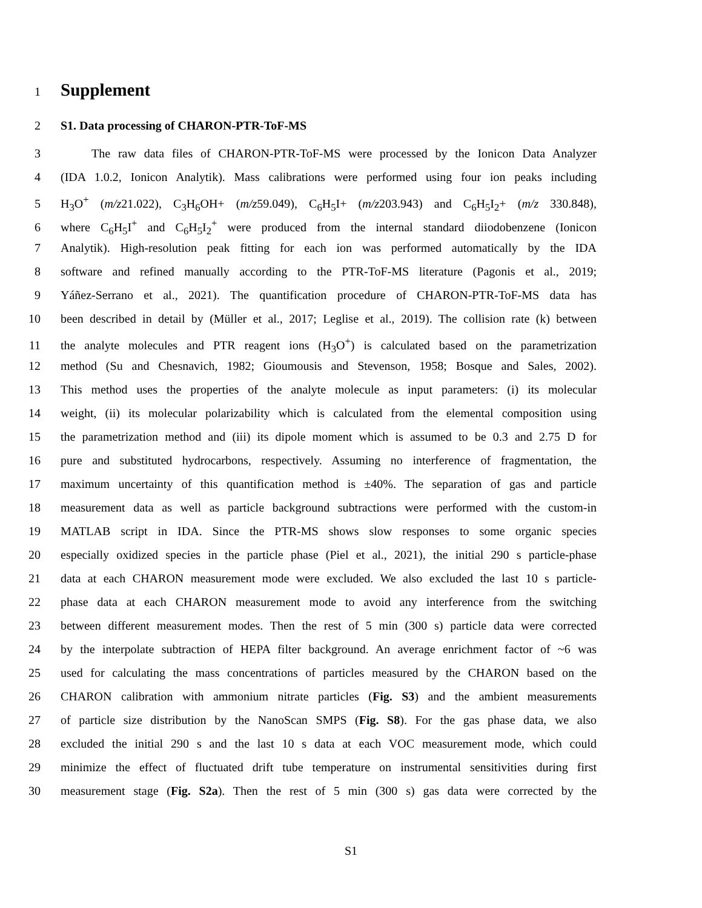1 Supplement
2 S1. Data processing of CHARON-PTR-ToF-MS
3 The raw data files of CHARON-PTR-ToF-MS were processed by the Ionicon Data Analyzer
4 (IDA 1.0.2, Ionicon Analytik). Mass calibrations were performed using four ion peaks including
5 H<sub>3</sub>O<sup>+</sup> (m/z21.022), C<sub>3</sub>H<sub>6</sub>OH+ (m/z59.049), C<sub>6</sub>H<sub>5</sub>I+ (m/z203.943) and C<sub>6</sub>H<sub>5</sub>I<sub>2</sub>+ (m/z 330.848),
6 where C<sub>6</sub>H<sub>5</sub>I<sup>+</sup> and C<sub>6</sub>H<sub>5</sub>I<sub>2</sub><sup>+</sup> were produced from the internal standard diiodobenzene (Ionicon
7 Analytik). High-resolution peak fitting for each ion was performed automatically by the IDA
8 software and refined manually according to the PTR-ToF-MS literature (Pagonis et al., 2019;
9 Yáñez-Serrano et al., 2021). The quantification procedure of CHARON-PTR-ToF-MS data has
10 been described in detail by (Müller et al., 2017; Leglise et al., 2019). The collision rate (k) between
11 the analyte molecules and PTR reagent ions (H<sub>3</sub>O<sup>+</sup>) is calculated based on the parametrization
12 method (Su and Chesnavich, 1982; Gioumousis and Stevenson, 1958; Bosque and Sales, 2002).
13 This method uses the properties of the analyte molecule as input parameters: (i) its molecular
14 weight, (ii) its molecular polarizability which is calculated from the elemental composition using
15 the parametrization method and (iii) its dipole moment which is assumed to be 0.3 and 2.75 D for
16 pure and substituted hydrocarbons, respectively. Assuming no interference of fragmentation, the
17 maximum uncertainty of this quantification method is ±40%. The separation of gas and particle
18 measurement data as well as particle background subtractions were performed with the custom-in
19 MATLAB script in IDA. Since the PTR-MS shows slow responses to some organic species
20 especially oxidized species in the particle phase (Piel et al., 2021), the initial 290 s particle-phase
21 data at each CHARON measurement mode were excluded. We also excluded the last 10 s particle-
22 phase data at each CHARON measurement mode to avoid any interference from the switching
23 between different measurement modes. Then the rest of 5 min (300 s) particle data were corrected
24 by the interpolate subtraction of HEPA filter background. An average enrichment factor of ~6 was
25 used for calculating the mass concentrations of particles measured by the CHARON based on the
26 CHARON calibration with ammonium nitrate particles (Fig. S3) and the ambient measurements
27 of particle size distribution by the NanoScan SMPS (Fig. S8). For the gas phase data, we also
28 excluded the initial 290 s and the last 10 s data at each VOC measurement mode, which could
29 minimize the effect of fluctuated drift tube temperature on instrumental sensitivities during first
30 measurement stage (Fig. S2a). Then the rest of 5 min (300 s) gas data were corrected by the
S1